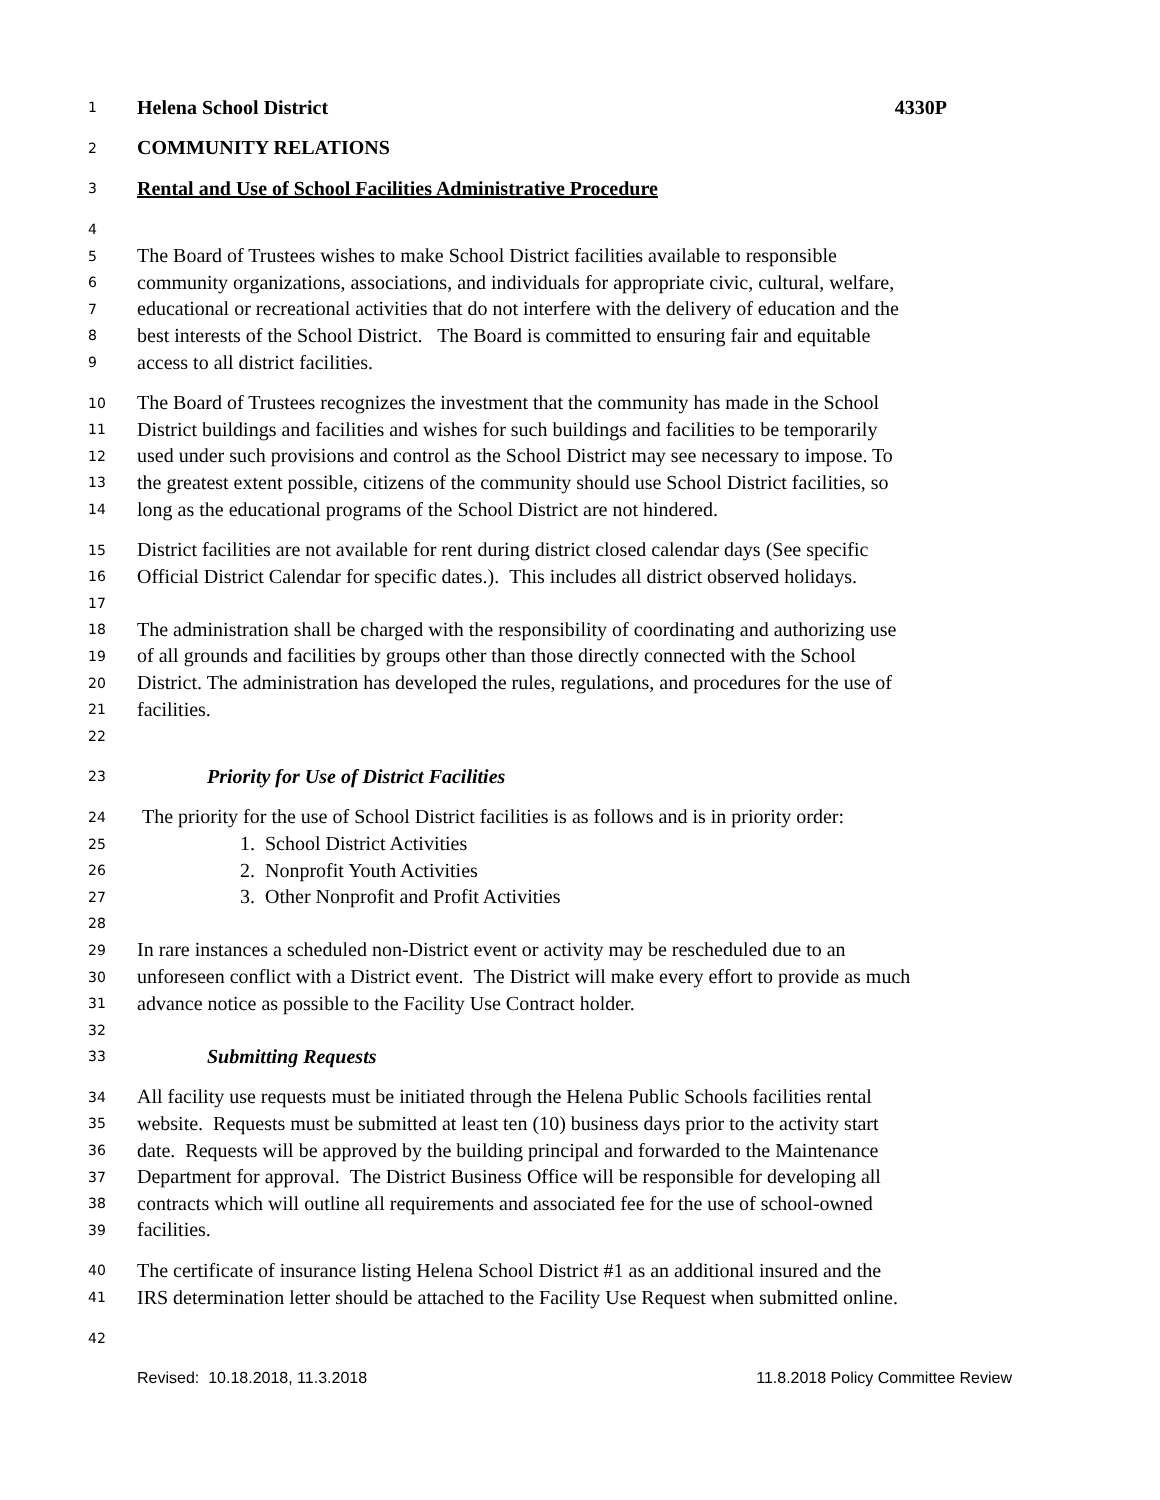1 Helena School District 4330P
2 COMMUNITY RELATIONS
3 Rental and Use of School Facilities Administrative Procedure
4
5 The Board of Trustees wishes to make School District facilities available to responsible
6 community organizations, associations, and individuals for appropriate civic, cultural, welfare,
7 educational or recreational activities that do not interfere with the delivery of education and the
8 best interests of the School District. The Board is committed to ensuring fair and equitable
9 access to all district facilities.
10 The Board of Trustees recognizes the investment that the community has made in the School
11 District buildings and facilities and wishes for such buildings and facilities to be temporarily
12 used under such provisions and control as the School District may see necessary to impose. To
13 the greatest extent possible, citizens of the community should use School District facilities, so
14 long as the educational programs of the School District are not hindered.
15 District facilities are not available for rent during district closed calendar days (See specific
16 Official District Calendar for specific dates.). This includes all district observed holidays.
17
18 The administration shall be charged with the responsibility of coordinating and authorizing use
19 of all grounds and facilities by groups other than those directly connected with the School
20 District. The administration has developed the rules, regulations, and procedures for the use of
21 facilities.
22
23 Priority for Use of District Facilities
24 The priority for the use of School District facilities is as follows and is in priority order:
25 1. School District Activities
26 2. Nonprofit Youth Activities
27 3. Other Nonprofit and Profit Activities
28
29 In rare instances a scheduled non-District event or activity may be rescheduled due to an
30 unforeseen conflict with a District event. The District will make every effort to provide as much
31 advance notice as possible to the Facility Use Contract holder.
32
33 Submitting Requests
34 All facility use requests must be initiated through the Helena Public Schools facilities rental
35 website. Requests must be submitted at least ten (10) business days prior to the activity start
36 date. Requests will be approved by the building principal and forwarded to the Maintenance
37 Department for approval. The District Business Office will be responsible for developing all
38 contracts which will outline all requirements and associated fee for the use of school-owned
39 facilities.
40 The certificate of insurance listing Helena School District #1 as an additional insured and the
41 IRS determination letter should be attached to the Facility Use Request when submitted online.
42
Revised: 10.18.2018, 11.3.2018 11.8.2018 Policy Committee Review